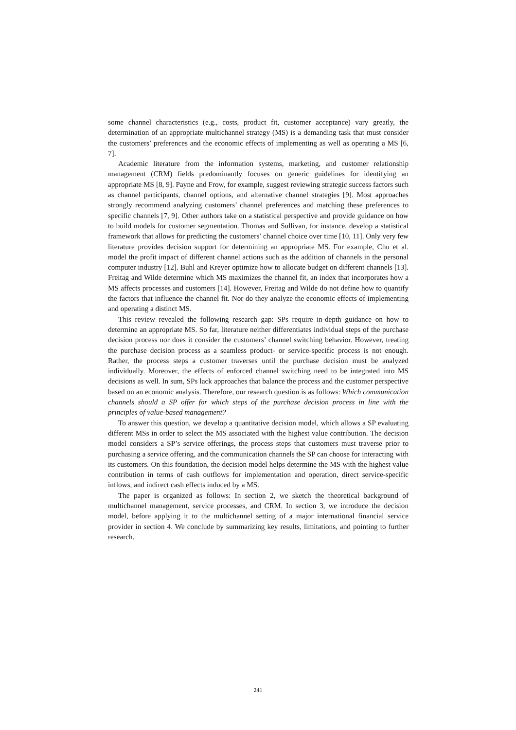some channel characteristics (e.g., costs, product fit, customer acceptance) vary greatly, the determination of an appropriate multichannel strategy (MS) is a demanding task that must consider the customers’ preferences and the economic effects of implementing as well as operating a MS [6, 7].
Academic literature from the information systems, marketing, and customer relationship management (CRM) fields predominantly focuses on generic guidelines for identifying an appropriate MS [8, 9]. Payne and Frow, for example, suggest reviewing strategic success factors such as channel participants, channel options, and alternative channel strategies [9]. Most approaches strongly recommend analyzing customers’ channel preferences and matching these preferences to specific channels [7, 9]. Other authors take on a statistical perspective and provide guidance on how to build models for customer segmentation. Thomas and Sullivan, for instance, develop a statistical framework that allows for predicting the customers’ channel choice over time [10, 11]. Only very few literature provides decision support for determining an appropriate MS. For example, Chu et al. model the profit impact of different channel actions such as the addition of channels in the personal computer industry [12]. Buhl and Kreyer optimize how to allocate budget on different channels [13]. Freitag and Wilde determine which MS maximizes the channel fit, an index that incorporates how a MS affects processes and customers [14]. However, Freitag and Wilde do not define how to quantify the factors that influence the channel fit. Nor do they analyze the economic effects of implementing and operating a distinct MS.
This review revealed the following research gap: SPs require in-depth guidance on how to determine an appropriate MS. So far, literature neither differentiates individual steps of the purchase decision process nor does it consider the customers’ channel switching behavior. However, treating the purchase decision process as a seamless product- or service-specific process is not enough. Rather, the process steps a customer traverses until the purchase decision must be analyzed individually. Moreover, the effects of enforced channel switching need to be integrated into MS decisions as well. In sum, SPs lack approaches that balance the process and the customer perspective based on an economic analysis. Therefore, our research question is as follows: Which communication channels should a SP offer for which steps of the purchase decision process in line with the principles of value-based management?
To answer this question, we develop a quantitative decision model, which allows a SP evaluating different MSs in order to select the MS associated with the highest value contribution. The decision model considers a SP’s service offerings, the process steps that customers must traverse prior to purchasing a service offering, and the communication channels the SP can choose for interacting with its customers. On this foundation, the decision model helps determine the MS with the highest value contribution in terms of cash outflows for implementation and operation, direct service-specific inflows, and indirect cash effects induced by a MS.
The paper is organized as follows: In section 2, we sketch the theoretical background of multichannel management, service processes, and CRM. In section 3, we introduce the decision model, before applying it to the multichannel setting of a major international financial service provider in section 4. We conclude by summarizing key results, limitations, and pointing to further research.
241